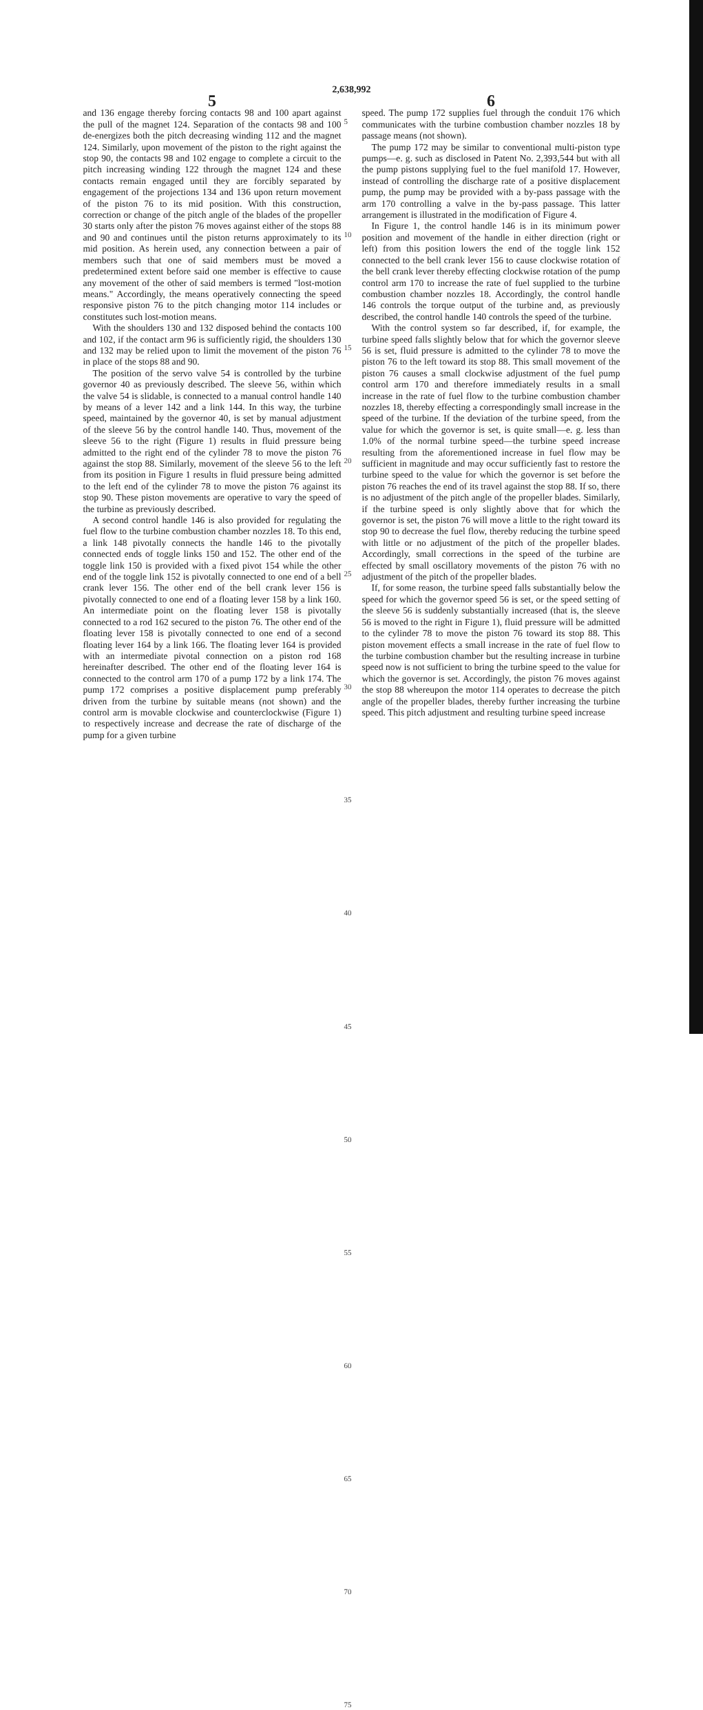2,638,992
5
and 136 engage thereby forcing contacts 98 and 100 apart against the pull of the magnet 124. Separation of the contacts 98 and 100 de-energizes both the pitch decreasing winding 112 and the magnet 124. Similarly, upon movement of the piston to the right against the stop 90, the contacts 98 and 102 engage to complete a circuit to the pitch increasing winding 122 through the magnet 124 and these contacts remain engaged until they are forcibly separated by engagement of the projections 134 and 136 upon return movement of the piston 76 to its mid position. With this construction, correction or change of the pitch angle of the blades of the propeller 30 starts only after the piston 76 moves against either of the stops 88 and 90 and continues until the piston returns approximately to its mid position. As herein used, any connection between a pair of members such that one of said members must be moved a predetermined extent before said one member is effective to cause any movement of the other of said members is termed "lost-motion means." Accordingly, the means operatively connecting the speed responsive piston 76 to the pitch changing motor 114 includes or constitutes such lost-motion means.
With the shoulders 130 and 132 disposed behind the contacts 100 and 102, if the contact arm 96 is sufficiently rigid, the shoulders 130 and 132 may be relied upon to limit the movement of the piston 76 in place of the stops 88 and 90.
The position of the servo valve 54 is controlled by the turbine governor 40 as previously described. The sleeve 56, within which the valve 54 is slidable, is connected to a manual control handle 140 by means of a lever 142 and a link 144. In this way, the turbine speed, maintained by the governor 40, is set by manual adjustment of the sleeve 56 by the control handle 140. Thus, movement of the sleeve 56 to the right (Figure 1) results in fluid pressure being admitted to the right end of the cylinder 78 to move the piston 76 against the stop 88. Similarly, movement of the sleeve 56 to the left from its position in Figure 1 results in fluid pressure being admitted to the left end of the cylinder 78 to move the piston 76 against its stop 90. These piston movements are operative to vary the speed of the turbine as previously described.
A second control handle 146 is also provided for regulating the fuel flow to the turbine combustion chamber nozzles 18. To this end, a link 148 pivotally connects the handle 146 to the pivotally connected ends of toggle links 150 and 152. The other end of the toggle link 150 is provided with a fixed pivot 154 while the other end of the toggle link 152 is pivotally connected to one end of a bell crank lever 156. The other end of the bell crank lever 156 is pivotally connected to one end of a floating lever 158 by a link 160. An intermediate point on the floating lever 158 is pivotally connected to a rod 162 secured to the piston 76. The other end of the floating lever 158 is pivotally connected to one end of a second floating lever 164 by a link 166. The floating lever 164 is provided with an intermediate pivotal connection on a piston rod 168 hereinafter described. The other end of the floating lever 164 is connected to the control arm 170 of a pump 172 by a link 174. The pump 172 comprises a positive displacement pump preferably driven from the turbine by suitable means (not shown) and the control arm is movable clockwise and counterclockwise (Figure 1) to respectively increase and decrease the rate of discharge of the pump for a given turbine
5
10
15
20
25
30
35
40
45
50
55
60
65
70
75
6
speed. The pump 172 supplies fuel through the conduit 176 which communicates with the turbine combustion chamber nozzles 18 by passage means (not shown).
The pump 172 may be similar to conventional multi-piston type pumps—e. g. such as disclosed in Patent No. 2,393,544 but with all the pump pistons supplying fuel to the fuel manifold 17. However, instead of controlling the discharge rate of a positive displacement pump, the pump may be provided with a by-pass passage with the arm 170 controlling a valve in the by-pass passage. This latter arrangement is illustrated in the modification of Figure 4.
In Figure 1, the control handle 146 is in its minimum power position and movement of the handle in either direction (right or left) from this position lowers the end of the toggle link 152 connected to the bell crank lever 156 to cause clockwise rotation of the bell crank lever thereby effecting clockwise rotation of the pump control arm 170 to increase the rate of fuel supplied to the turbine combustion chamber nozzles 18. Accordingly, the control handle 146 controls the torque output of the turbine and, as previously described, the control handle 140 controls the speed of the turbine.
With the control system so far described, if, for example, the turbine speed falls slightly below that for which the governor sleeve 56 is set, fluid pressure is admitted to the cylinder 78 to move the piston 76 to the left toward its stop 88. This small movement of the piston 76 causes a small clockwise adjustment of the fuel pump control arm 170 and therefore immediately results in a small increase in the rate of fuel flow to the turbine combustion chamber nozzles 18, thereby effecting a correspondingly small increase in the speed of the turbine. If the deviation of the turbine speed, from the value for which the governor is set, is quite small—e. g. less than 1.0% of the normal turbine speed—the turbine speed increase resulting from the aforementioned increase in fuel flow may be sufficient in magnitude and may occur sufficiently fast to restore the turbine speed to the value for which the governor is set before the piston 76 reaches the end of its travel against the stop 88. If so, there is no adjustment of the pitch angle of the propeller blades. Similarly, if the turbine speed is only slightly above that for which the governor is set, the piston 76 will move a little to the right toward its stop 90 to decrease the fuel flow, thereby reducing the turbine speed with little or no adjustment of the pitch of the propeller blades. Accordingly, small corrections in the speed of the turbine are effected by small oscillatory movements of the piston 76 with no adjustment of the pitch of the propeller blades.
If, for some reason, the turbine speed falls substantially below the speed for which the governor speed 56 is set, or the speed setting of the sleeve 56 is suddenly substantially increased (that is, the sleeve 56 is moved to the right in Figure 1), fluid pressure will be admitted to the cylinder 78 to move the piston 76 toward its stop 88. This piston movement effects a small increase in the rate of fuel flow to the turbine combustion chamber but the resulting increase in turbine speed now is not sufficient to bring the turbine speed to the value for which the governor is set. Accordingly, the piston 76 moves against the stop 88 whereupon the motor 114 operates to decrease the pitch angle of the propeller blades, thereby further increasing the turbine speed. This pitch adjustment and resulting turbine speed increase